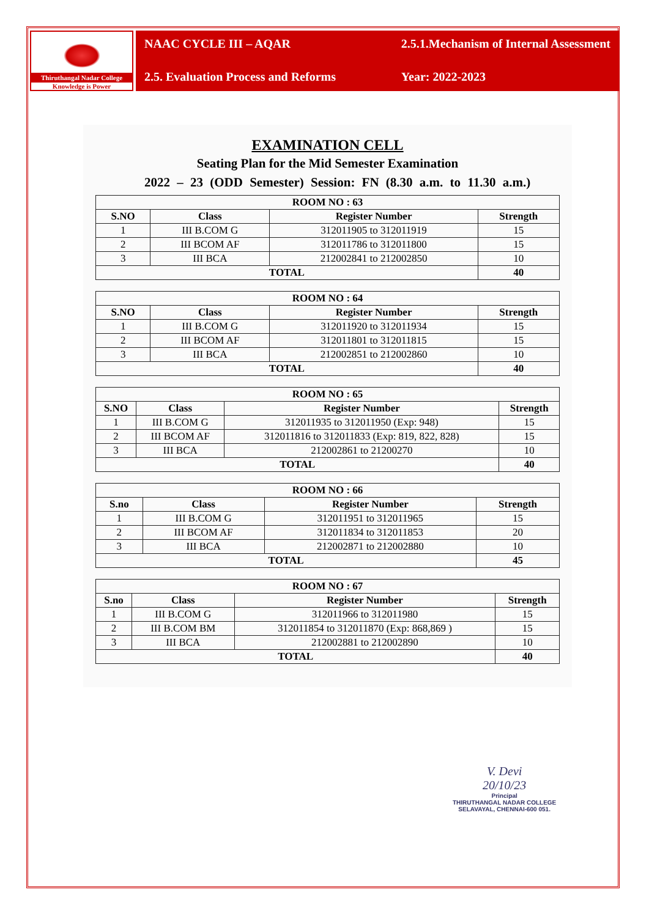Thiruthangal Nadar College
Knowledge is Power
NAAC CYCLE III – AQAR
2.5.1.Mechanism of Internal Assessment
2.5. Evaluation Process and Reforms
Year: 2022-2023
EXAMINATION CELL
Seating Plan for the Mid Semester Examination
2022 – 23 (ODD Semester) Session: FN (8.30 a.m. to 11.30 a.m.)
| ROOM NO : 63 | | | |
| --- | --- | --- | --- |
| S.NO | Class | Register Number | Strength |
| 1 | III B.COM G | 312011905 to 312011919 | 15 |
| 2 | III BCOM AF | 312011786 to 312011800 | 15 |
| 3 | III BCA | 212002841 to 212002850 | 10 |
| TOTAL | | | 40 |
| ROOM NO : 64 | | | |
| --- | --- | --- | --- |
| S.NO | Class | Register Number | Strength |
| 1 | III B.COM G | 312011920 to 312011934 | 15 |
| 2 | III BCOM AF | 312011801 to 312011815 | 15 |
| 3 | III BCA | 212002851 to 212002860 | 10 |
| TOTAL | | | 40 |
| ROOM NO : 65 | | | |
| --- | --- | --- | --- |
| S.NO | Class | Register Number | Strength |
| 1 | III B.COM G | 312011935 to 312011950 (Exp: 948) | 15 |
| 2 | III BCOM AF | 312011816 to 312011833 (Exp: 819, 822, 828) | 15 |
| 3 | III BCA | 212002861 to 21200270 | 10 |
| TOTAL | | | 40 |
| ROOM NO : 66 | | | |
| --- | --- | --- | --- |
| S.no | Class | Register Number | Strength |
| 1 | III B.COM G | 312011951 to 312011965 | 15 |
| 2 | III BCOM AF | 312011834 to 312011853 | 20 |
| 3 | III BCA | 212002871 to 212002880 | 10 |
| TOTAL | | | 45 |
| ROOM NO : 67 | | | |
| --- | --- | --- | --- |
| S.no | Class | Register Number | Strength |
| 1 | III B.COM G | 312011966 to 312011980 | 15 |
| 2 | III B.COM BM | 312011854 to 312011870 (Exp: 868,869 ) | 15 |
| 3 | III BCA | 212002881 to 212002890 | 10 |
| TOTAL | | | 40 |
V. Devi
20/10/23
Principal
THIRUTHANGAL NADAR COLLEGE
SELAVAYAL, CHENNAI-600 051.